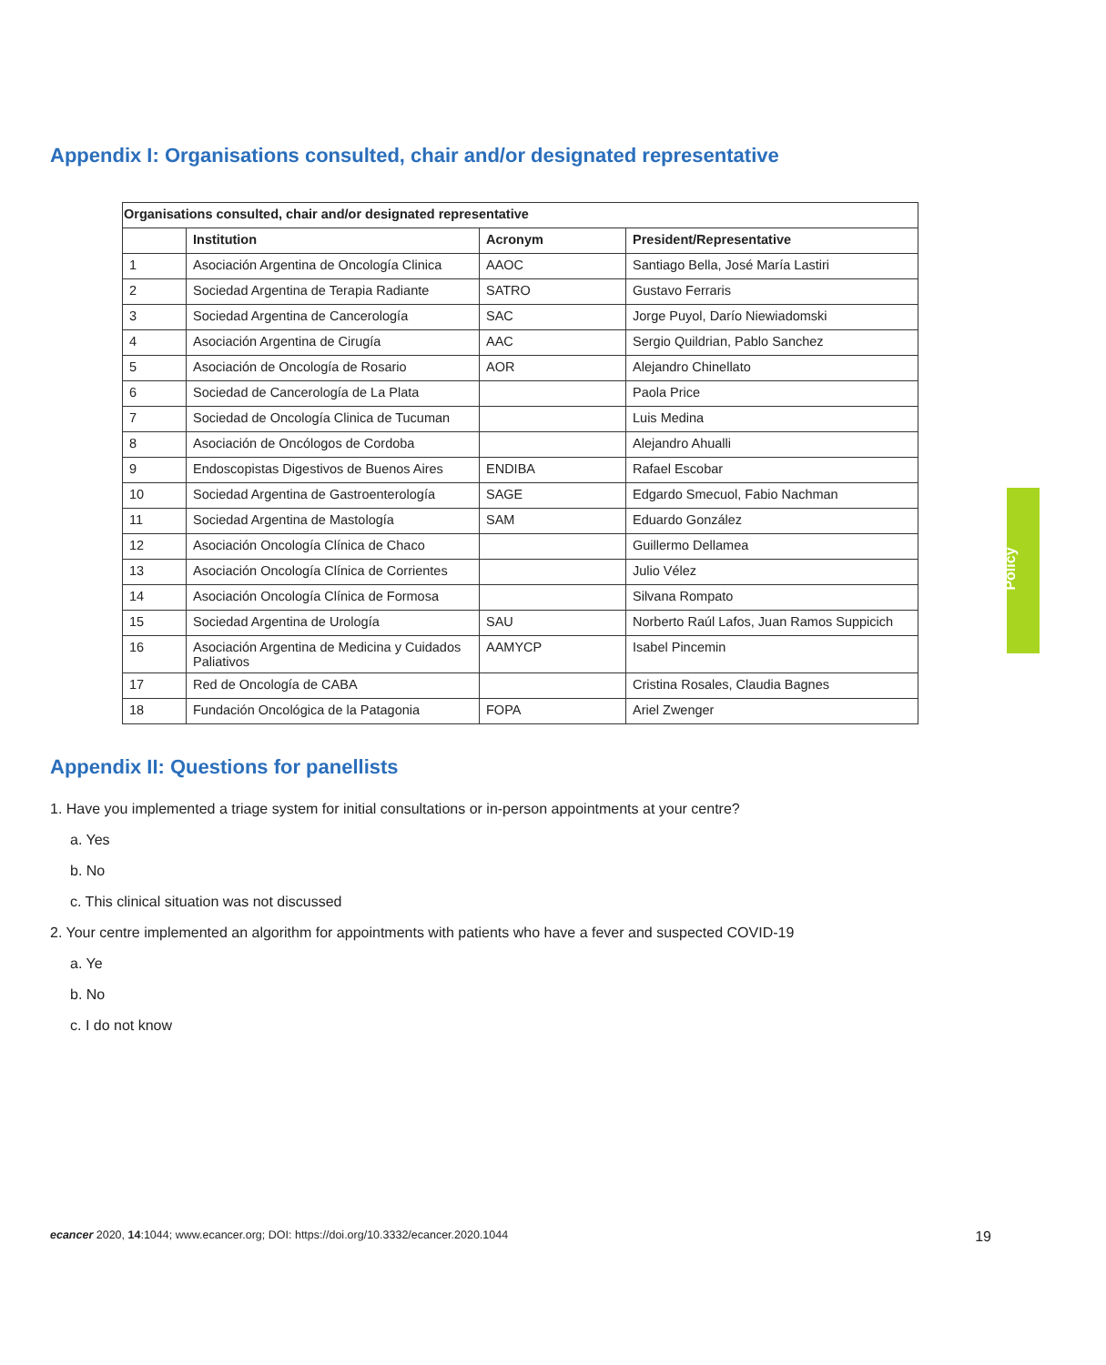Appendix I: Organisations consulted, chair and/or designated representative
| Organisations consulted, chair and/or designated representative | | | |
| --- | --- | --- | --- |
| | Institution | Acronym | President/Representative |
| 1 | Asociación Argentina de Oncología Clinica | AAOC | Santiago Bella, José María Lastiri |
| 2 | Sociedad Argentina de Terapia Radiante | SATRO | Gustavo Ferraris |
| 3 | Sociedad Argentina de Cancerología | SAC | Jorge Puyol, Darío Niewiadomski |
| 4 | Asociación Argentina de Cirugía | AAC | Sergio Quildrian, Pablo Sanchez |
| 5 | Asociación de Oncología de Rosario | AOR | Alejandro Chinellato |
| 6 | Sociedad de Cancerología de La Plata | | Paola Price |
| 7 | Sociedad de Oncología Clinica de Tucuman | | Luis Medina |
| 8 | Asociación de Oncólogos de Cordoba | | Alejandro Ahualli |
| 9 | Endoscopistas Digestivos de Buenos Aires | ENDIBA | Rafael Escobar |
| 10 | Sociedad Argentina de Gastroenterología | SAGE | Edgardo Smecuol, Fabio Nachman |
| 11 | Sociedad Argentina de Mastología | SAM | Eduardo González |
| 12 | Asociación Oncología Clínica de Chaco | | Guillermo Dellamea |
| 13 | Asociación Oncología Clínica de Corrientes | | Julio Vélez |
| 14 | Asociación Oncología Clínica de Formosa | | Silvana Rompato |
| 15 | Sociedad Argentina de Urología | SAU | Norberto Raúl Lafos, Juan Ramos Suppicich |
| 16 | Asociación Argentina de Medicina y Cuidados Paliativos | AAMYCP | Isabel Pincemin |
| 17 | Red de Oncología de CABA | | Cristina Rosales, Claudia Bagnes |
| 18 | Fundación Oncológica de la Patagonia | FOPA | Ariel Zwenger |
Appendix II: Questions for panellists
1. Have you implemented a triage system for initial consultations or in-person appointments at your centre?
a. Yes
b. No
c. This clinical situation was not discussed
2. Your centre implemented an algorithm for appointments with patients who have a fever and suspected COVID-19
a. Ye
b. No
c. I do not know
Policy
ecancer 2020, 14:1044; www.ecancer.org; DOI: https://doi.org/10.3332/ecancer.2020.1044 19